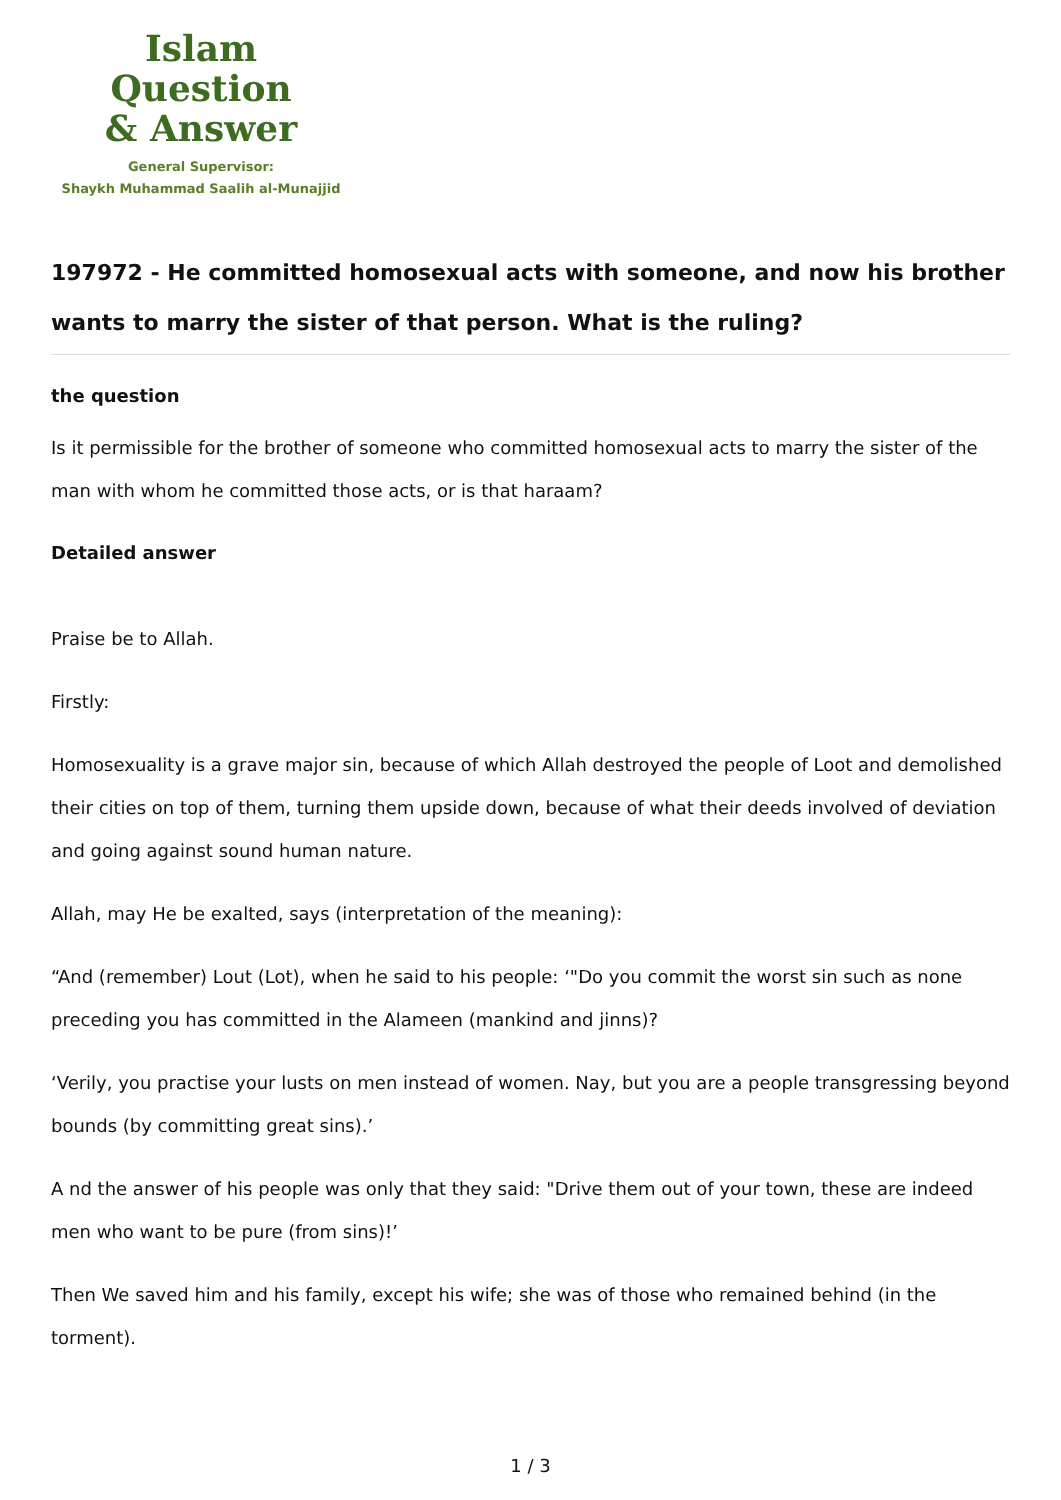Islam Question
& Answer
General Supervisor:
Shaykh Muhammad Saalih al-Munajjid
197972 - He committed homosexual acts with someone, and now his brother wants to marry the sister of that person. What is the ruling?
the question
Is it permissible for the brother of someone who committed homosexual acts to marry the sister of the man with whom he committed those acts, or is that haraam?
Detailed answer
Praise be to Allah.
Firstly:
Homosexuality is a grave major sin, because of which Allah destroyed the people of Loot and demolished their cities on top of them, turning them upside down, because of what their deeds involved of deviation and going against sound human nature.
Allah, may He be exalted, says (interpretation of the meaning):
“And (remember) Lout (Lot), when he said to his people: ‘"Do you commit the worst sin such as none preceding you has committed in the Alameen (mankind and jinns)?
‘Verily, you practise your lusts on men instead of women. Nay, but you are a people transgressing beyond bounds (by committing great sins).’
A nd the answer of his people was only that they said: "Drive them out of your town, these are indeed men who want to be pure (from sins)!’
Then We saved him and his family, except his wife; she was of those who remained behind (in the torment).
1 / 3